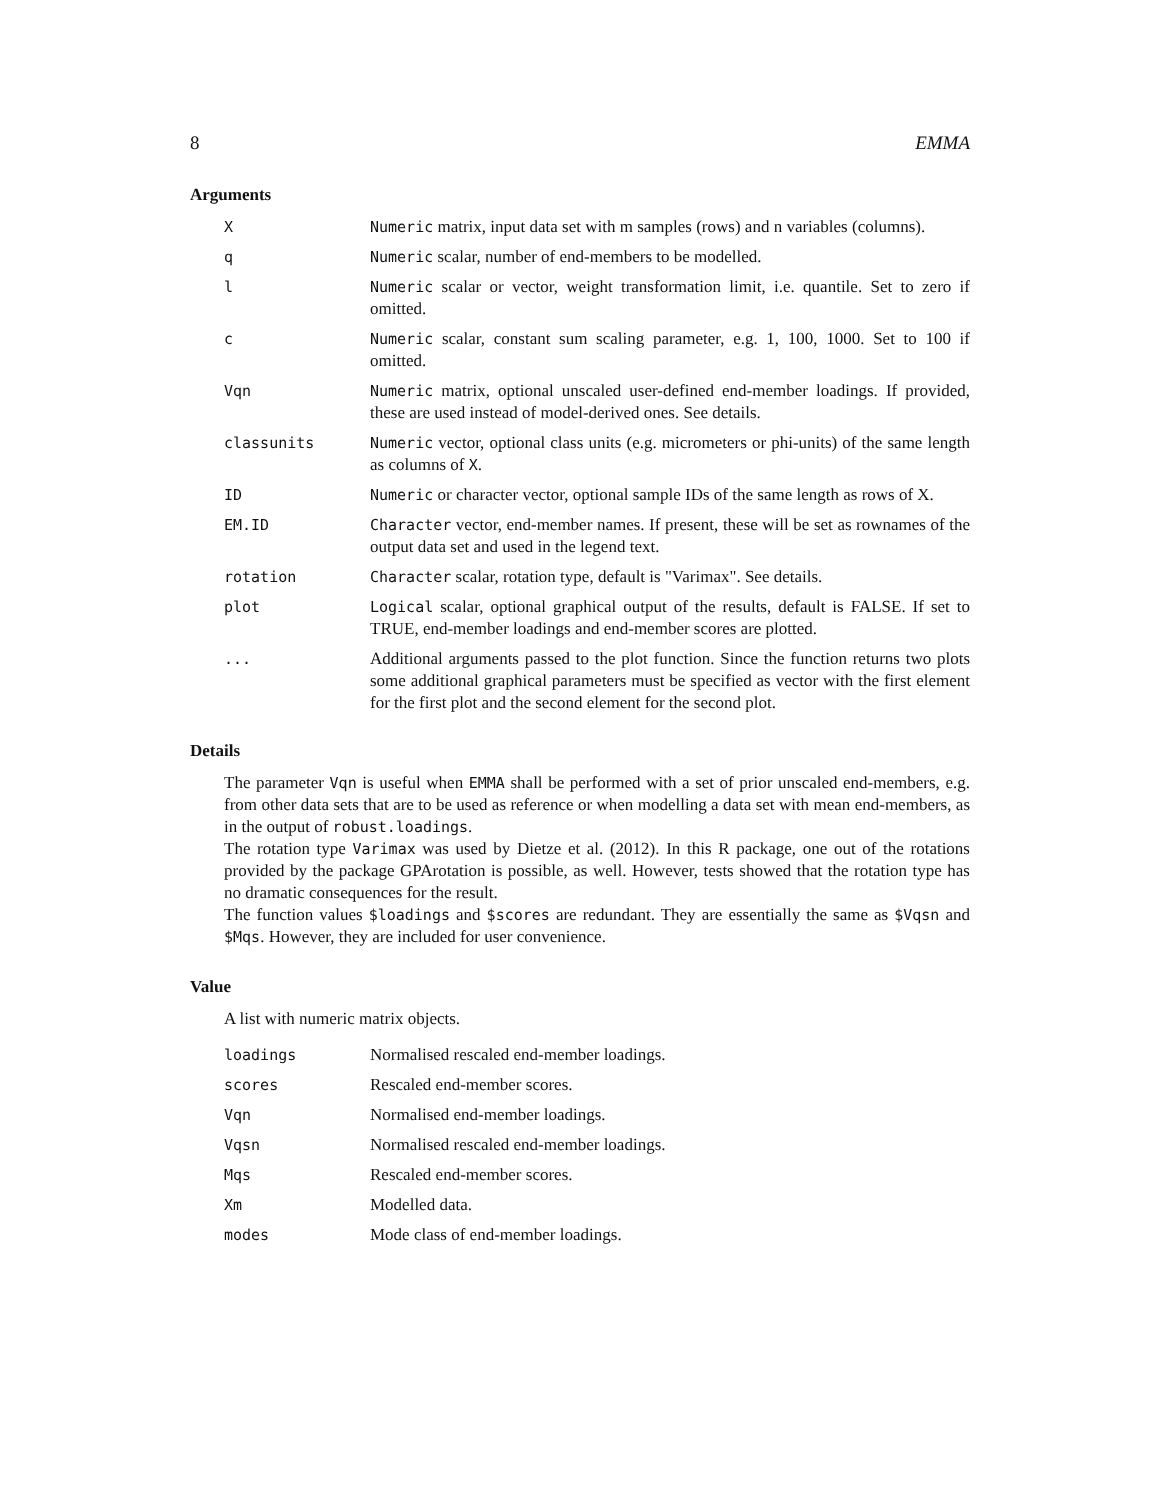8 EMMA
Arguments
| X | Numeric matrix, input data set with m samples (rows) and n variables (columns). |
| q | Numeric scalar, number of end-members to be modelled. |
| l | Numeric scalar or vector, weight transformation limit, i.e. quantile. Set to zero if omitted. |
| c | Numeric scalar, constant sum scaling parameter, e.g. 1, 100, 1000. Set to 100 if omitted. |
| Vqn | Numeric matrix, optional unscaled user-defined end-member loadings. If provided, these are used instead of model-derived ones. See details. |
| classunits | Numeric vector, optional class units (e.g. micrometers or phi-units) of the same length as columns of X . |
| ID | Numeric or character vector, optional sample IDs of the same length as rows of X. |
| EM.ID | Character vector, end-member names. If present, these will be set as rownames of the output data set and used in the legend text. |
| rotation | Character scalar, rotation type, default is "Varimax". See details. |
| plot | Logical scalar, optional graphical output of the results, default is FALSE. If set to TRUE, end-member loadings and end-member scores are plotted. |
| ... | Additional arguments passed to the plot function. Since the function returns two plots some additional graphical parameters must be specified as vector with the first element for the first plot and the second element for the second plot. |
Details
The parameter Vqn is useful when EMMA shall be performed with a set of prior unscaled end-members, e.g. from other data sets that are to be used as reference or when modelling a data set with mean end-members, as in the output of robust.loadings.
The rotation type Varimax was used by Dietze et al. (2012). In this R package, one out of the rotations provided by the package GPArotation is possible, as well. However, tests showed that the rotation type has no dramatic consequences for the result.
The function values $loadings and $scores are redundant. They are essentially the same as $Vqsn and $Mqs. However, they are included for user convenience.
Value
A list with numeric matrix objects.
| loadings | Normalised rescaled end-member loadings. |
| scores | Rescaled end-member scores. |
| Vqn | Normalised end-member loadings. |
| Vqsn | Normalised rescaled end-member loadings. |
| Mqs | Rescaled end-member scores. |
| Xm | Modelled data. |
| modes | Mode class of end-member loadings. |